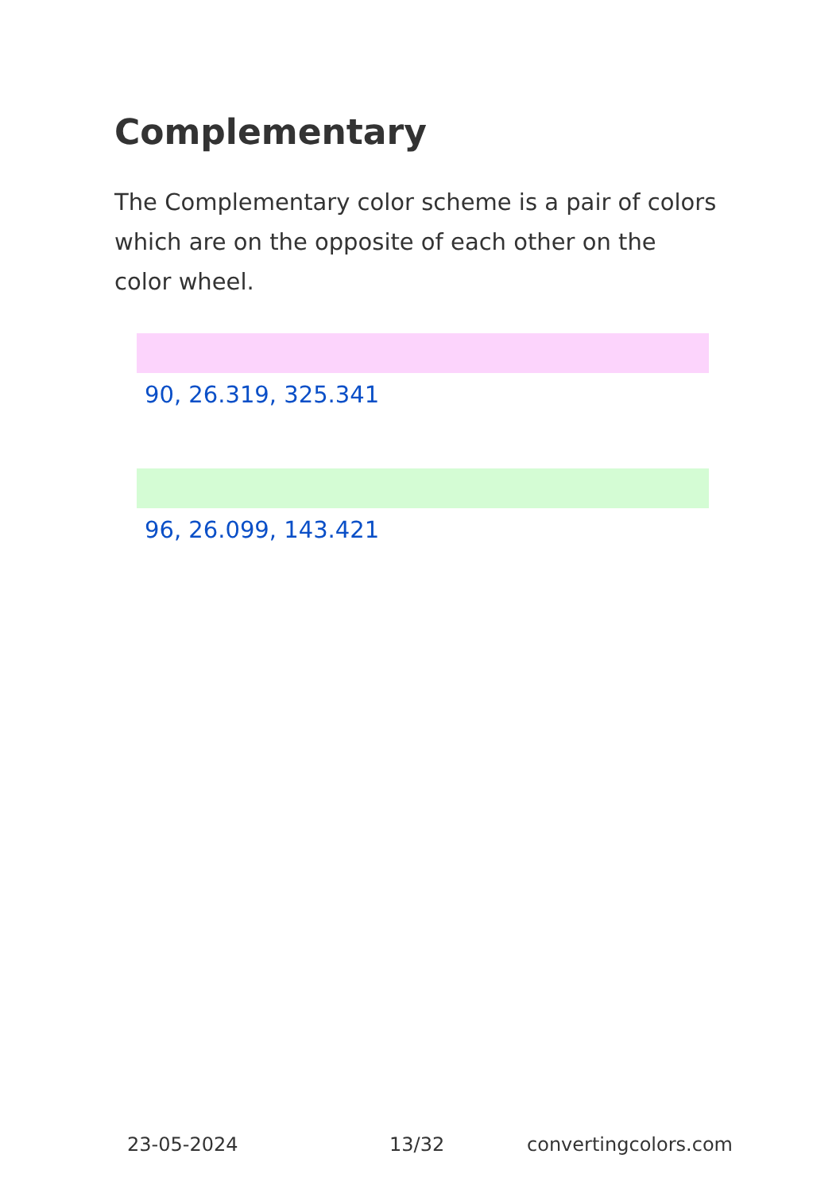Complementary
The Complementary color scheme is a pair of colors which are on the opposite of each other on the color wheel.
90, 26.319, 325.341
96, 26.099, 143.421
23-05-2024 13/32 convertingcolors.com